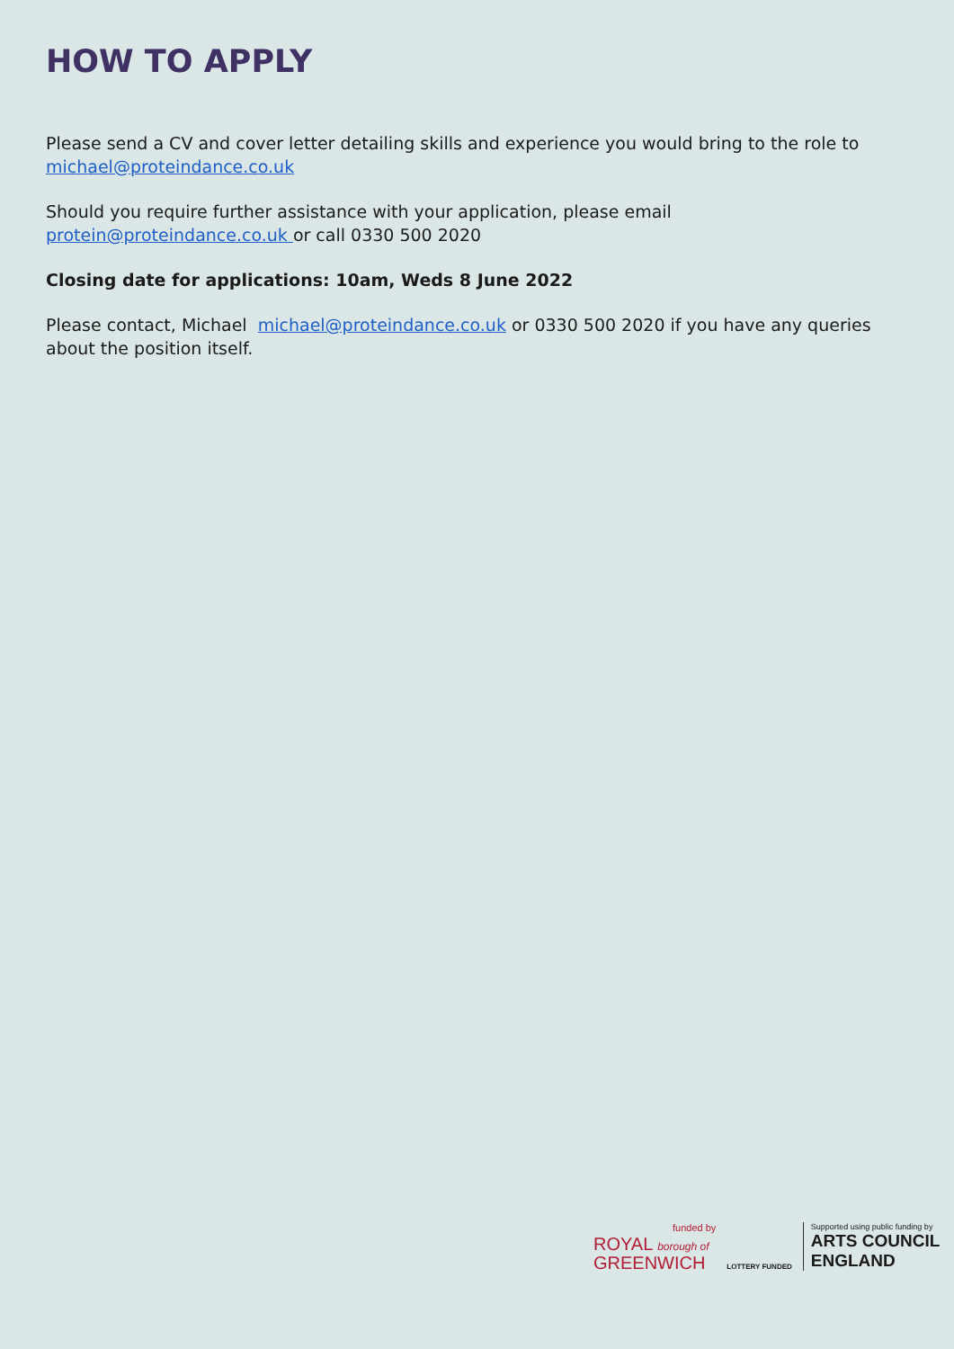HOW TO APPLY
Please send a CV and cover letter detailing skills and experience you would bring to the role to michael@proteindance.co.uk
Should you require further assistance with your application, please email
protein@proteindance.co.uk or call 0330 500 2020
Closing date for applications: 10am, Weds 8 June 2022
Please contact, Michael michael@proteindance.co.uk or 0330 500 2020 if you have any queries about the position itself.
funded by
ROYAL borough of
GREENWICH
LOTTERY FUNDED
Supported using public funding by
ARTS COUNCIL
ENGLAND